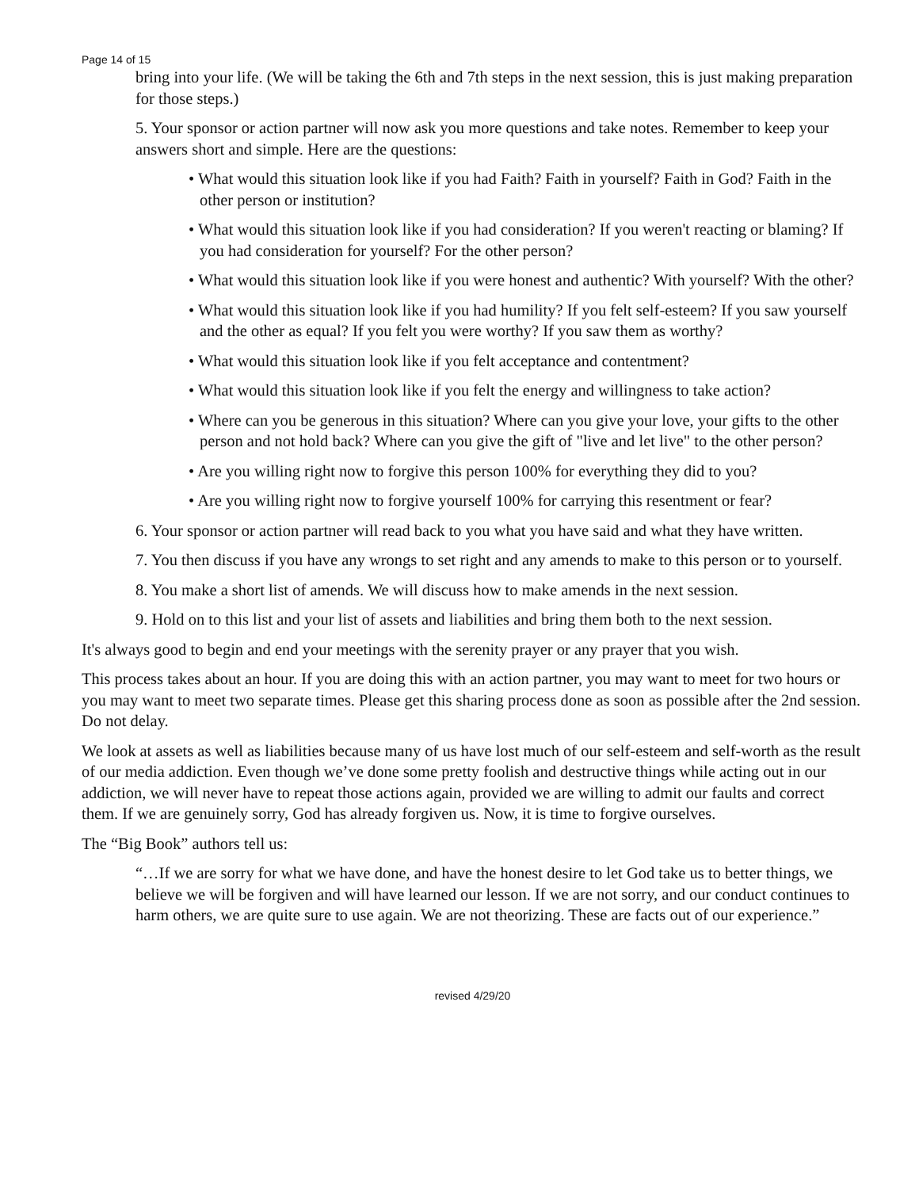Page 14 of 15
bring into your life. (We will be taking the 6th and 7th steps in the next session, this is just making preparation for those steps.)
5. Your sponsor or action partner will now ask you more questions and take notes. Remember to keep your answers short and simple. Here are the questions:
• What would this situation look like if you had Faith? Faith in yourself? Faith in God? Faith in the other person or institution?
• What would this situation look like if you had consideration? If you weren't reacting or blaming? If you had consideration for yourself? For the other person?
• What would this situation look like if you were honest and authentic? With yourself? With the other?
• What would this situation look like if you had humility? If you felt self-esteem? If you saw yourself and the other as equal? If you felt you were worthy? If you saw them as worthy?
• What would this situation look like if you felt acceptance and contentment?
• What would this situation look like if you felt the energy and willingness to take action?
• Where can you be generous in this situation? Where can you give your love, your gifts to the other person and not hold back? Where can you give the gift of "live and let live" to the other person?
• Are you willing right now to forgive this person 100% for everything they did to you?
• Are you willing right now to forgive yourself 100% for carrying this resentment or fear?
6. Your sponsor or action partner will read back to you what you have said and what they have written.
7. You then discuss if you have any wrongs to set right and any amends to make to this person or to yourself.
8. You make a short list of amends. We will discuss how to make amends in the next session.
9. Hold on to this list and your list of assets and liabilities and bring them both to the next session.
It's always good to begin and end your meetings with the serenity prayer or any prayer that you wish.
This process takes about an hour. If you are doing this with an action partner, you may want to meet for two hours or you may want to meet two separate times. Please get this sharing process done as soon as possible after the 2nd session. Do not delay.
We look at assets as well as liabilities because many of us have lost much of our self-esteem and self-worth as the result of our media addiction. Even though we’ve done some pretty foolish and destructive things while acting out in our addiction, we will never have to repeat those actions again, provided we are willing to admit our faults and correct them. If we are genuinely sorry, God has already forgiven us. Now, it is time to forgive ourselves.
The “Big Book” authors tell us:
“…If we are sorry for what we have done, and have the honest desire to let God take us to better things, we believe we will be forgiven and will have learned our lesson. If we are not sorry, and our conduct continues to harm others, we are quite sure to use again. We are not theorizing. These are facts out of our experience.”
revised 4/29/20